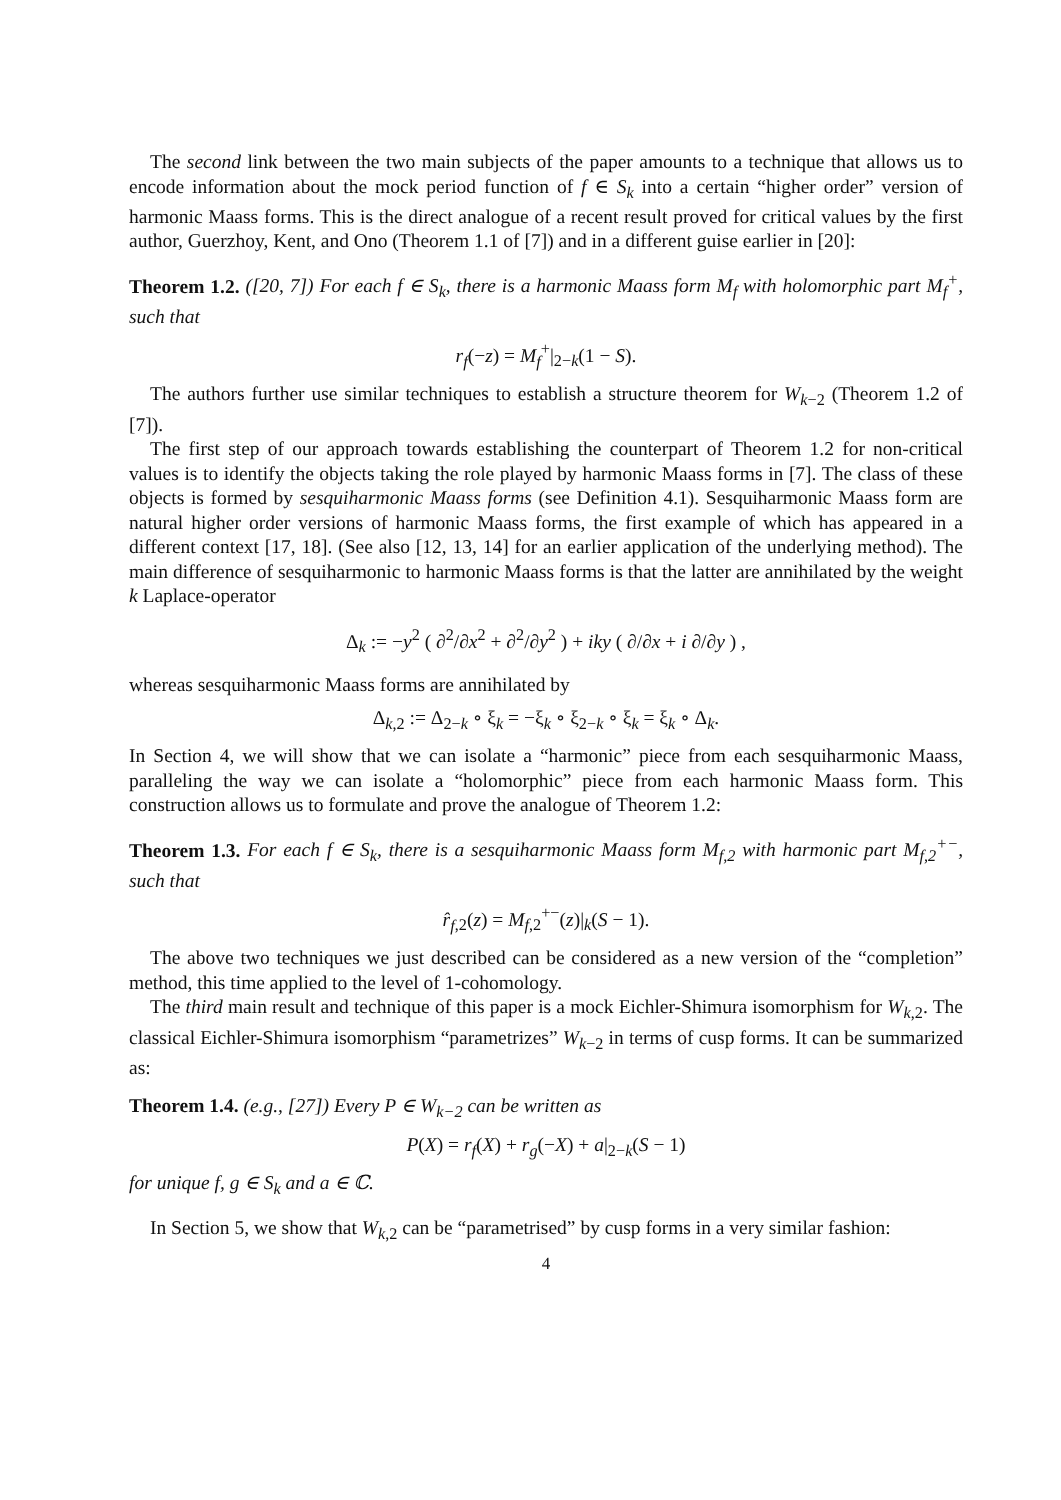The second link between the two main subjects of the paper amounts to a technique that allows us to encode information about the mock period function of f ∈ S<sub>k</sub> into a certain “higher order” version of harmonic Maass forms. This is the direct analogue of a recent result proved for critical values by the first author, Guerzhoy, Kent, and Ono (Theorem 1.1 of [7]) and in a different guise earlier in [20]:
Theorem 1.2. ([20, 7]) For each f ∈ S<sub>k</sub>, there is a harmonic Maass form M<sub>f</sub> with holomorphic part M<sub>f</sub><sup>+</sup>, such that
r<sub>f</sub>(−z) = M<sub>f</sub><sup>+</sup>|<sub>2−k</sub>(1 − S).
The authors further use similar techniques to establish a structure theorem for W<sub>k−2</sub> (Theorem 1.2 of [7]).
The first step of our approach towards establishing the counterpart of Theorem 1.2 for non-critical values is to identify the objects taking the role played by harmonic Maass forms in [7]. The class of these objects is formed by sesquiharmonic Maass forms (see Definition 4.1). Sesquiharmonic Maass form are natural higher order versions of harmonic Maass forms, the first example of which has appeared in a different context [17, 18]. (See also [12, 13, 14] for an earlier application of the underlying method). The main difference of sesquiharmonic to harmonic Maass forms is that the latter are annihilated by the weight k Laplace-operator
Δ<sub>k</sub> := −y<sup>2</sup> ( ∂<sup>2</sup>/∂x<sup>2</sup> + ∂<sup>2</sup>/∂y<sup>2</sup> ) + iky ( ∂/∂x + i ∂/∂y ) ,
whereas sesquiharmonic Maass forms are annihilated by
Δ<sub>k,2</sub> := Δ<sub>2−k</sub> ∘ ξ<sub>k</sub> = −ξ<sub>k</sub> ∘ ξ<sub>2−k</sub> ∘ ξ<sub>k</sub> = ξ<sub>k</sub> ∘ Δ<sub>k</sub>.
In Section 4, we will show that we can isolate a “harmonic” piece from each sesquiharmonic Maass, paralleling the way we can isolate a “holomorphic” piece from each harmonic Maass form. This construction allows us to formulate and prove the analogue of Theorem 1.2:
Theorem 1.3. For each f ∈ S<sub>k</sub>, there is a sesquiharmonic Maass form M<sub>f,2</sub> with harmonic part M<sub>f,2</sub><sup>+−</sup>, such that
r̂<sub>f</sub><sub>,2</sub>(z) = M<sub>f,2</sub><sup>+−</sup>(z)|<sub>k</sub>(S − 1).
The above two techniques we just described can be considered as a new version of the “completion” method, this time applied to the level of 1-cohomology.
The third main result and technique of this paper is a mock Eichler-Shimura isomorphism for W<sub>k,2</sub>. The classical Eichler-Shimura isomorphism “parametrizes” W<sub>k−2</sub> in terms of cusp forms. It can be summarized as:
Theorem 1.4. (e.g., [27]) Every P ∈ W<sub>k−2</sub> can be written as
P(X) = r<sub>f</sub>(X) + r<sub>g</sub>(−X) + a|<sub>2−k</sub>(S − 1)
for unique f, g ∈ S<sub>k</sub> and a ∈ ℂ.
In Section 5, we show that W<sub>k,2</sub> can be “parametrised” by cusp forms in a very similar fashion:
4